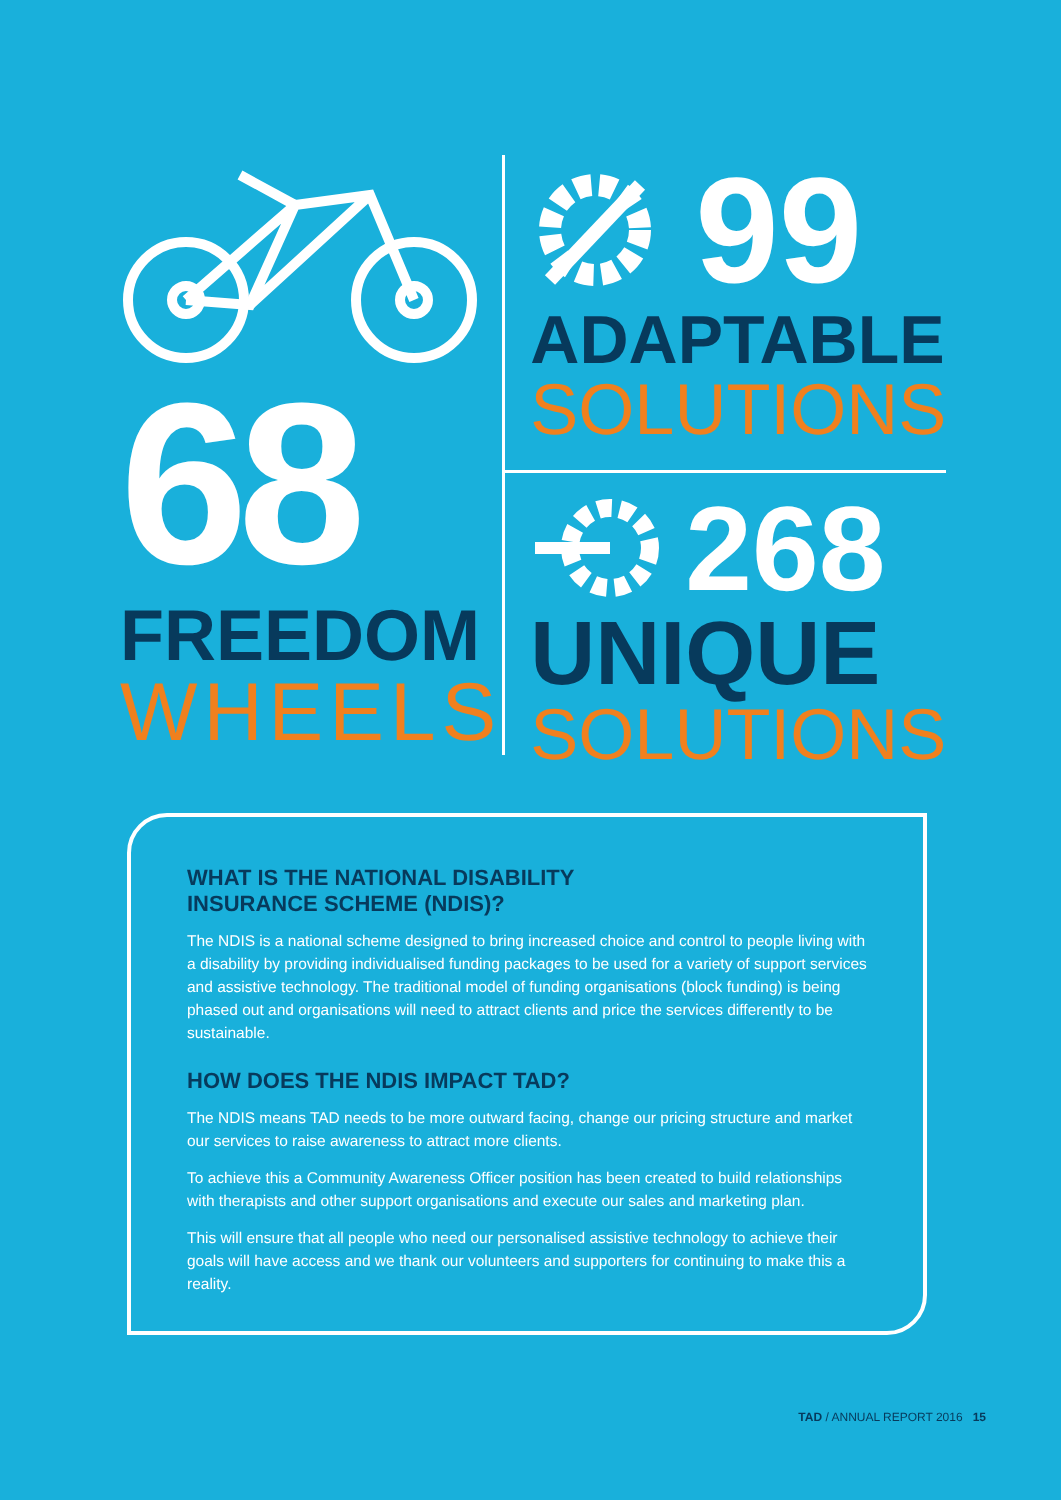68
FREEDOM
WHEELS
99
ADAPTABLE
SOLUTIONS
268
UNIQUE
SOLUTIONS
WHAT IS THE NATIONAL DISABILITY
INSURANCE SCHEME (NDIS)?
The NDIS is a national scheme designed to bring increased choice and control to people living with a disability by providing individualised funding packages to be used for a variety of support services and assistive technology. The traditional model of funding organisations (block funding) is being phased out and organisations will need to attract clients and price the services differently to be sustainable.
HOW DOES THE NDIS IMPACT TAD?
The NDIS means TAD needs to be more outward facing, change our pricing structure and market our services to raise awareness to attract more clients.
To achieve this a Community Awareness Officer position has been created to build relationships with therapists and other support organisations and execute our sales and marketing plan.
This will ensure that all people who need our personalised assistive technology to achieve their goals will have access and we thank our volunteers and supporters for continuing to make this a reality.
TAD / ANNUAL REPORT 2016 15